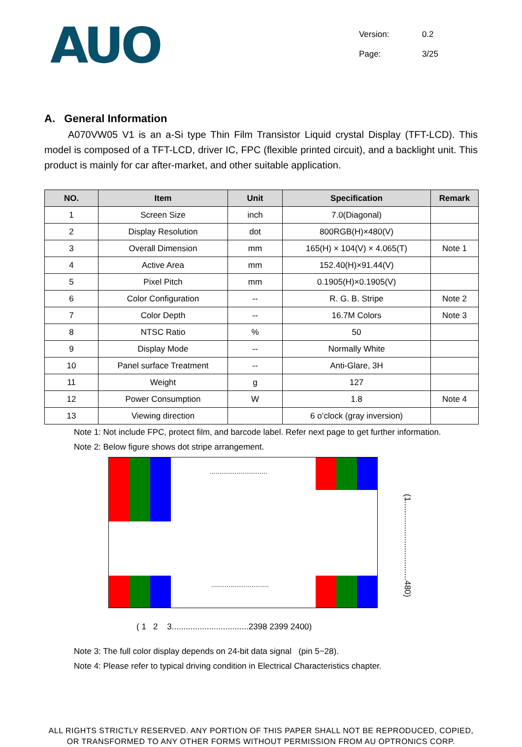AUO
Version: 0.2
Page: 3/25
A. General Information
A070VW05 V1 is an a-Si type Thin Film Transistor Liquid crystal Display (TFT-LCD). This model is composed of a TFT-LCD, driver IC, FPC (flexible printed circuit), and a backlight unit. This product is mainly for car after-market, and other suitable application.
| NO. | Item | Unit | Specification | Remark |
| --- | --- | --- | --- | --- |
| 1 | Screen Size | inch | 7.0(Diagonal) | |
| 2 | Display Resolution | dot | 800RGB(H)×480(V) | |
| 3 | Overall Dimension | mm | 165(H) × 104(V) × 4.065(T) | Note 1 |
| 4 | Active Area | mm | 152.40(H)×91.44(V) | |
| 5 | Pixel Pitch | mm | 0.1905(H)×0.1905(V) | |
| 6 | Color Configuration | -- | R. G. B. Stripe | Note 2 |
| 7 | Color Depth | -- | 16.7M Colors | Note 3 |
| 8 | NTSC Ratio | % | 50 | |
| 9 | Display Mode | -- | Normally White | |
| 10 | Panel surface Treatment | -- | Anti-Glare, 3H | |
| 11 | Weight | g | 127 | |
| 12 | Power Consumption | W | 1.8 | Note 4 |
| 13 | Viewing direction | | 6 o’clock (gray inversion) | |
Note 1: Not include FPC, protect film, and barcode label. Refer next page to get further information.
Note 2: Below figure shows dot stripe arrangement.
..............................
..............................
(1..................................480)
( 1 2 3.................................2398 2399 2400)
Note 3: The full color display depends on 24-bit data signal (pin 5~28).
Note 4: Please refer to typical driving condition in Electrical Characteristics chapter.
ALL RIGHTS STRICTLY RESERVED. ANY PORTION OF THIS PAPER SHALL NOT BE REPRODUCED, COPIED,
OR TRANSFORMED TO ANY OTHER FORMS WITHOUT PERMISSION FROM AU OPTRONICS CORP.